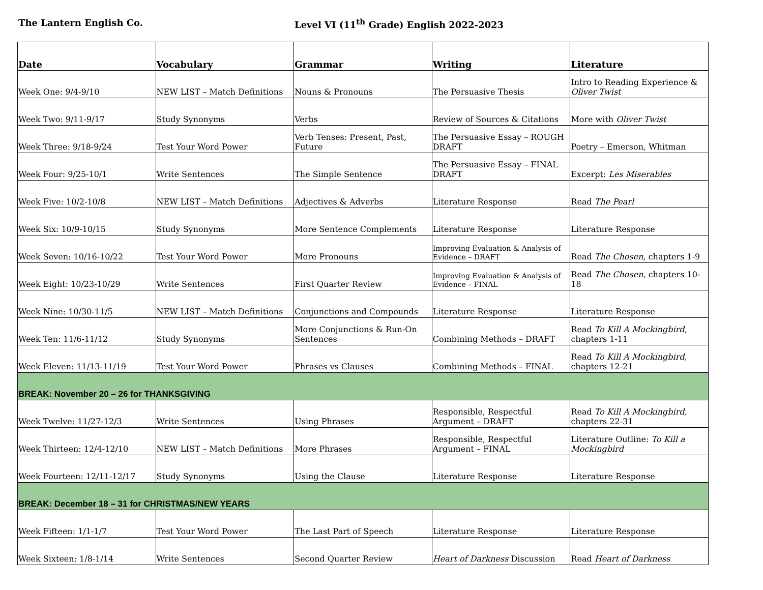The Lantern English Co. Level VI (11<sup>th</sup> Grade) English 2022-2023
| Date | Vocabulary | Grammar | Writing | Literature |
| --- | --- | --- | --- | --- |
| Week One: 9/4-9/10 | NEW LIST – Match Definitions | Nouns & Pronouns | The Persuasive Thesis | Intro to Reading Experience & Oliver Twist |
| Week Two: 9/11-9/17 | Study Synonyms | Verbs | Review of Sources & Citations | More with Oliver Twist |
| Week Three: 9/18-9/24 | Test Your Word Power | Verb Tenses: Present, Past, Future | The Persuasive Essay – ROUGH DRAFT | Poetry – Emerson, Whitman |
| Week Four: 9/25-10/1 | Write Sentences | The Simple Sentence | The Persuasive Essay – FINAL DRAFT | Excerpt: Les Miserables |
| Week Five: 10/2-10/8 | NEW LIST – Match Definitions | Adjectives & Adverbs | Literature Response | Read The Pearl |
| Week Six: 10/9-10/15 | Study Synonyms | More Sentence Complements | Literature Response | Literature Response |
| Week Seven: 10/16-10/22 | Test Your Word Power | More Pronouns | Improving Evaluation & Analysis of Evidence – DRAFT | Read The Chosen, chapters 1-9 |
| Week Eight: 10/23-10/29 | Write Sentences | First Quarter Review | Improving Evaluation & Analysis of Evidence – FINAL | Read The Chosen, chapters 10-18 |
| Week Nine: 10/30-11/5 | NEW LIST – Match Definitions | Conjunctions and Compounds | Literature Response | Literature Response |
| Week Ten: 11/6-11/12 | Study Synonyms | More Conjunctions & Run-On Sentences | Combining Methods – DRAFT | Read To Kill A Mockingbird, chapters 1-11 |
| Week Eleven: 11/13-11/19 | Test Your Word Power | Phrases vs Clauses | Combining Methods – FINAL | Read To Kill A Mockingbird, chapters 12-21 |
| BREAK: November 20 – 26 for THANKSGIVING | | | | |
| Week Twelve: 11/27-12/3 | Write Sentences | Using Phrases | Responsible, Respectful Argument – DRAFT | Read To Kill A Mockingbird, chapters 22-31 |
| Week Thirteen: 12/4-12/10 | NEW LIST – Match Definitions | More Phrases | Responsible, Respectful Argument – FINAL | Literature Outline: To Kill a Mockingbird |
| Week Fourteen: 12/11-12/17 | Study Synonyms | Using the Clause | Literature Response | Literature Response |
| BREAK: December 18 – 31 for CHRISTMAS/NEW YEARS | | | | |
| Week Fifteen: 1/1-1/7 | Test Your Word Power | The Last Part of Speech | Literature Response | Literature Response |
| Week Sixteen: 1/8-1/14 | Write Sentences | Second Quarter Review | Heart of Darkness Discussion | Read Heart of Darkness |